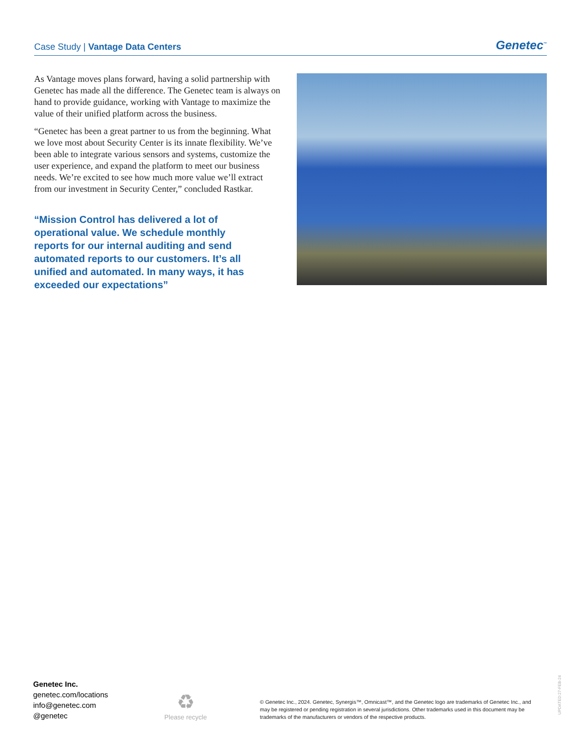Case Study | Vantage Data Centers
Genetec<sup>™</sup>
As Vantage moves plans forward, having a solid partnership with Genetec has made all the difference. The Genetec team is always on hand to provide guidance, working with Vantage to maximize the value of their unified platform across the business.
“Genetec has been a great partner to us from the beginning. What we love most about Security Center is its innate flexibility. We’ve been able to integrate various sensors and systems, customize the user experience, and expand the platform to meet our business needs. We’re excited to see how much more value we’ll extract from our investment in Security Center,” concluded Rastkar.
“Mission Control has delivered a lot of operational value. We schedule monthly reports for our internal auditing and send automated reports to our customers. It’s all unified and automated. In many ways, it has exceeded our expectations”
Genetec Inc.
genetec.com/locations
info@genetec.com
@genetec
♻
Please recycle
© Genetec Inc., 2024. Genetec, Synergis™, Omnicast™, and the Genetec logo are trademarks of Genetec Inc., and may be registered or pending registration in several jurisdictions. Other trademarks used in this document may be trademarks of the manufacturers or vendors of the respective products.
UPDATED:27-FEB-24